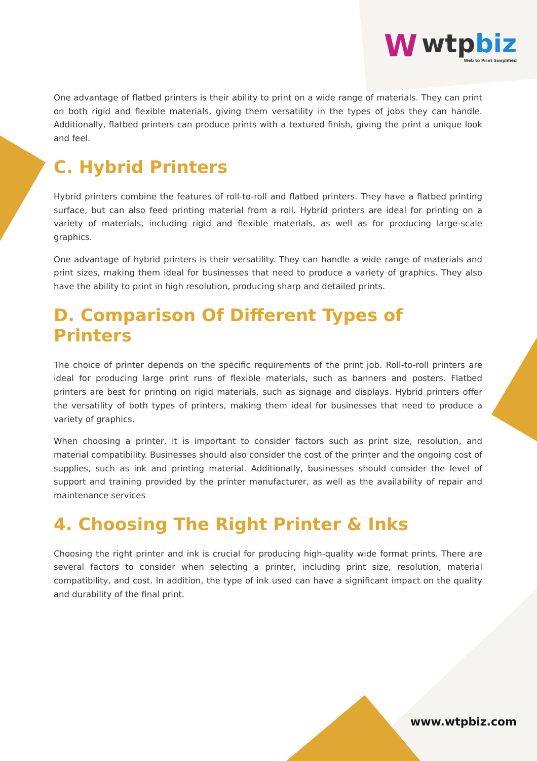W
wtpbiz
Web to Print Simplified
One advantage of flatbed printers is their ability to print on a wide range of materials. They can print on both rigid and flexible materials, giving them versatility in the types of jobs they can handle. Additionally, flatbed printers can produce prints with a textured finish, giving the print a unique look and feel.
C. Hybrid Printers
Hybrid printers combine the features of roll-to-roll and flatbed printers. They have a flatbed printing surface, but can also feed printing material from a roll. Hybrid printers are ideal for printing on a variety of materials, including rigid and flexible materials, as well as for producing large-scale graphics.
One advantage of hybrid printers is their versatility. They can handle a wide range of materials and print sizes, making them ideal for businesses that need to produce a variety of graphics. They also have the ability to print in high resolution, producing sharp and detailed prints.
D. Comparison Of Different Types of Printers
The choice of printer depends on the specific requirements of the print job. Roll-to-roll printers are ideal for producing large print runs of flexible materials, such as banners and posters. Flatbed printers are best for printing on rigid materials, such as signage and displays. Hybrid printers offer the versatility of both types of printers, making them ideal for businesses that need to produce a variety of graphics.
When choosing a printer, it is important to consider factors such as print size, resolution, and material compatibility. Businesses should also consider the cost of the printer and the ongoing cost of supplies, such as ink and printing material. Additionally, businesses should consider the level of support and training provided by the printer manufacturer, as well as the availability of repair and maintenance services
4. Choosing The Right Printer & Inks
Choosing the right printer and ink is crucial for producing high-quality wide format prints. There are several factors to consider when selecting a printer, including print size, resolution, material compatibility, and cost. In addition, the type of ink used can have a significant impact on the quality and durability of the final print.
www.wtpbiz.com